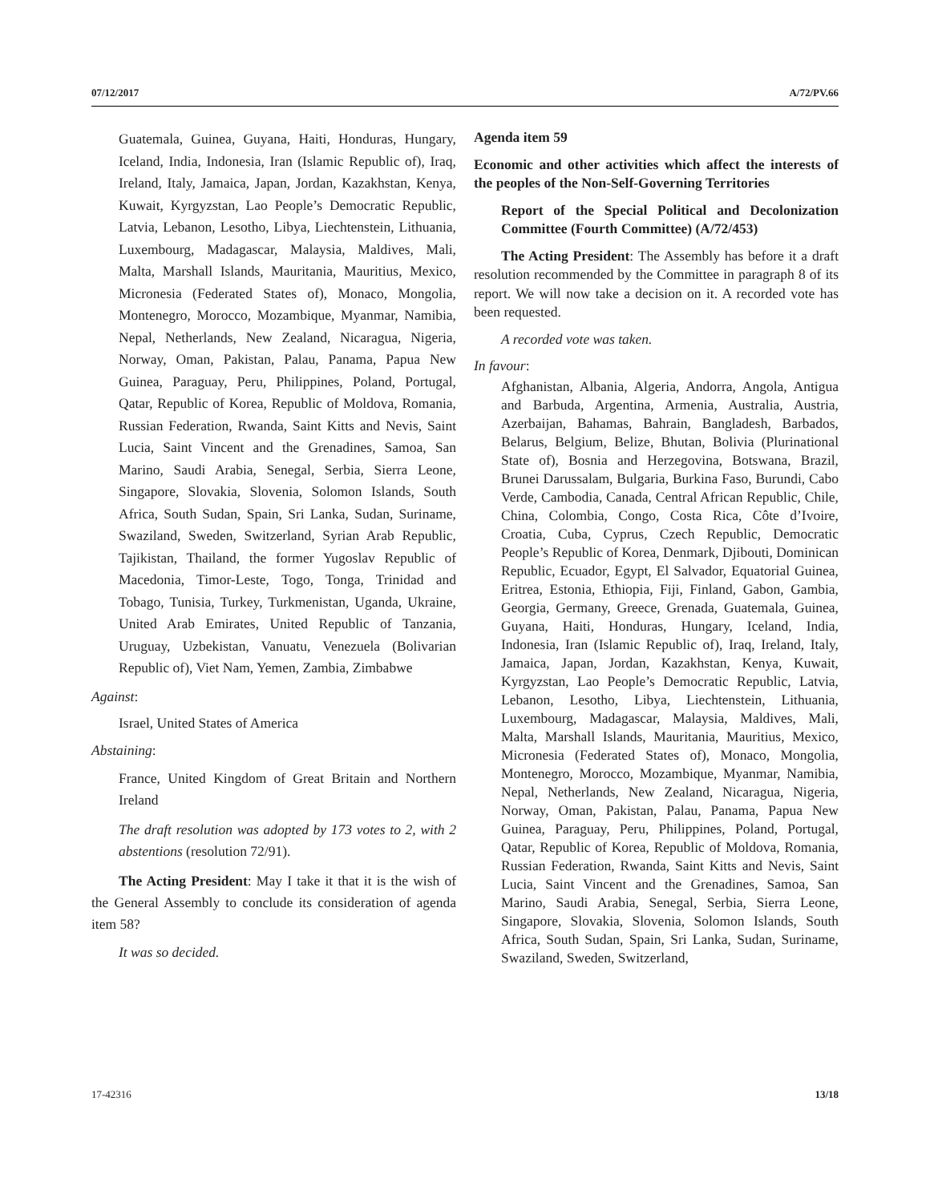07/12/2017 A/72/PV.66
Guatemala, Guinea, Guyana, Haiti, Honduras, Hungary, Iceland, India, Indonesia, Iran (Islamic Republic of), Iraq, Ireland, Italy, Jamaica, Japan, Jordan, Kazakhstan, Kenya, Kuwait, Kyrgyzstan, Lao People’s Democratic Republic, Latvia, Lebanon, Lesotho, Libya, Liechtenstein, Lithuania, Luxembourg, Madagascar, Malaysia, Maldives, Mali, Malta, Marshall Islands, Mauritania, Mauritius, Mexico, Micronesia (Federated States of), Monaco, Mongolia, Montenegro, Morocco, Mozambique, Myanmar, Namibia, Nepal, Netherlands, New Zealand, Nicaragua, Nigeria, Norway, Oman, Pakistan, Palau, Panama, Papua New Guinea, Paraguay, Peru, Philippines, Poland, Portugal, Qatar, Republic of Korea, Republic of Moldova, Romania, Russian Federation, Rwanda, Saint Kitts and Nevis, Saint Lucia, Saint Vincent and the Grenadines, Samoa, San Marino, Saudi Arabia, Senegal, Serbia, Sierra Leone, Singapore, Slovakia, Slovenia, Solomon Islands, South Africa, South Sudan, Spain, Sri Lanka, Sudan, Suriname, Swaziland, Sweden, Switzerland, Syrian Arab Republic, Tajikistan, Thailand, the former Yugoslav Republic of Macedonia, Timor-Leste, Togo, Tonga, Trinidad and Tobago, Tunisia, Turkey, Turkmenistan, Uganda, Ukraine, United Arab Emirates, United Republic of Tanzania, Uruguay, Uzbekistan, Vanuatu, Venezuela (Bolivarian Republic of), Viet Nam, Yemen, Zambia, Zimbabwe
Against:
Israel, United States of America
Abstaining:
France, United Kingdom of Great Britain and Northern Ireland
The draft resolution was adopted by 173 votes to 2, with 2 abstentions (resolution 72/91).
The Acting President: May I take it that it is the wish of the General Assembly to conclude its consideration of agenda item 58?
It was so decided.
Agenda item 59
Economic and other activities which affect the interests of the peoples of the Non-Self-Governing Territories
Report of the Special Political and Decolonization Committee (Fourth Committee) (A/72/453)
The Acting President: The Assembly has before it a draft resolution recommended by the Committee in paragraph 8 of its report. We will now take a decision on it. A recorded vote has been requested.
A recorded vote was taken.
In favour:
Afghanistan, Albania, Algeria, Andorra, Angola, Antigua and Barbuda, Argentina, Armenia, Australia, Austria, Azerbaijan, Bahamas, Bahrain, Bangladesh, Barbados, Belarus, Belgium, Belize, Bhutan, Bolivia (Plurinational State of), Bosnia and Herzegovina, Botswana, Brazil, Brunei Darussalam, Bulgaria, Burkina Faso, Burundi, Cabo Verde, Cambodia, Canada, Central African Republic, Chile, China, Colombia, Congo, Costa Rica, Côte d’Ivoire, Croatia, Cuba, Cyprus, Czech Republic, Democratic People’s Republic of Korea, Denmark, Djibouti, Dominican Republic, Ecuador, Egypt, El Salvador, Equatorial Guinea, Eritrea, Estonia, Ethiopia, Fiji, Finland, Gabon, Gambia, Georgia, Germany, Greece, Grenada, Guatemala, Guinea, Guyana, Haiti, Honduras, Hungary, Iceland, India, Indonesia, Iran (Islamic Republic of), Iraq, Ireland, Italy, Jamaica, Japan, Jordan, Kazakhstan, Kenya, Kuwait, Kyrgyzstan, Lao People’s Democratic Republic, Latvia, Lebanon, Lesotho, Libya, Liechtenstein, Lithuania, Luxembourg, Madagascar, Malaysia, Maldives, Mali, Malta, Marshall Islands, Mauritania, Mauritius, Mexico, Micronesia (Federated States of), Monaco, Mongolia, Montenegro, Morocco, Mozambique, Myanmar, Namibia, Nepal, Netherlands, New Zealand, Nicaragua, Nigeria, Norway, Oman, Pakistan, Palau, Panama, Papua New Guinea, Paraguay, Peru, Philippines, Poland, Portugal, Qatar, Republic of Korea, Republic of Moldova, Romania, Russian Federation, Rwanda, Saint Kitts and Nevis, Saint Lucia, Saint Vincent and the Grenadines, Samoa, San Marino, Saudi Arabia, Senegal, Serbia, Sierra Leone, Singapore, Slovakia, Slovenia, Solomon Islands, South Africa, South Sudan, Spain, Sri Lanka, Sudan, Suriname, Swaziland, Sweden, Switzerland,
17-42316 13/18